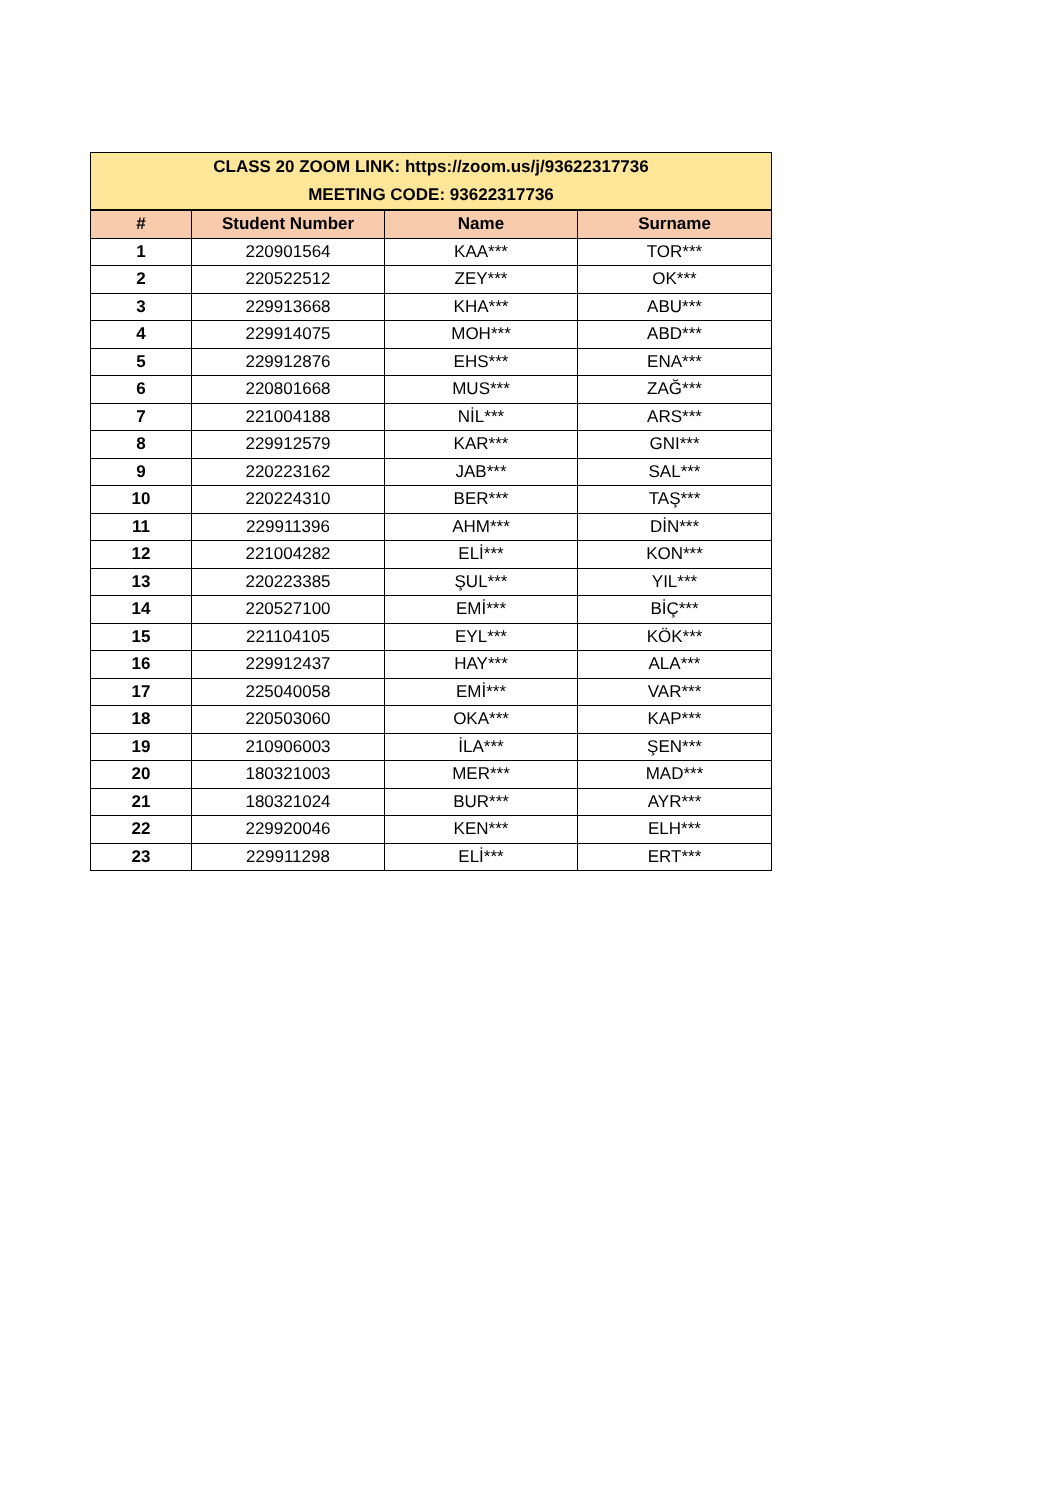| CLASS 20 ZOOM LINK: https://zoom.us/j/93622317736 MEETING CODE: 93622317736 | | | |
| # | Student Number | Name | Surname |
| 1 | 220901564 | KAA*** | TOR*** |
| 2 | 220522512 | ZEY*** | OK*** |
| 3 | 229913668 | KHA*** | ABU*** |
| 4 | 229914075 | MOH*** | ABD*** |
| 5 | 229912876 | EHS*** | ENA*** |
| 6 | 220801668 | MUS*** | ZAĞ*** |
| 7 | 221004188 | NİL*** | ARS*** |
| 8 | 229912579 | KAR*** | GNI*** |
| 9 | 220223162 | JAB*** | SAL*** |
| 10 | 220224310 | BER*** | TAŞ*** |
| 11 | 229911396 | AHM*** | DİN*** |
| 12 | 221004282 | ELİ*** | KON*** |
| 13 | 220223385 | ŞUL*** | YIL*** |
| 14 | 220527100 | EMİ*** | BİÇ*** |
| 15 | 221104105 | EYL*** | KÖK*** |
| 16 | 229912437 | HAY*** | ALA*** |
| 17 | 225040058 | EMİ*** | VAR*** |
| 18 | 220503060 | OKA*** | KAP*** |
| 19 | 210906003 | İLA*** | ŞEN*** |
| 20 | 180321003 | MER*** | MAD*** |
| 21 | 180321024 | BUR*** | AYR*** |
| 22 | 229920046 | KEN*** | ELH*** |
| 23 | 229911298 | ELİ*** | ERT*** |